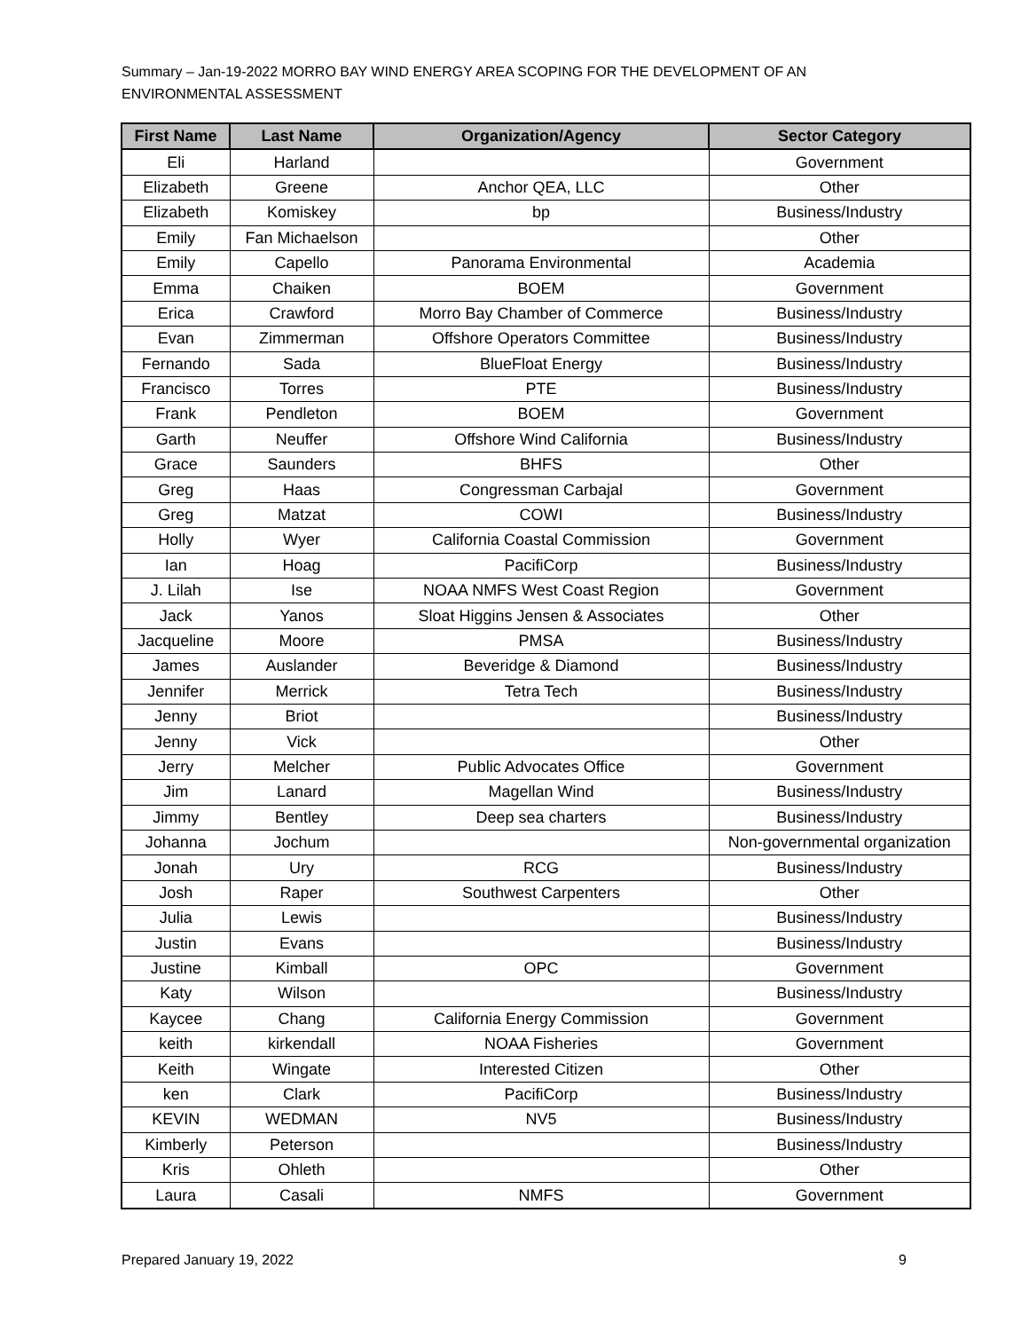Summary – Jan-19-2022 MORRO BAY WIND ENERGY AREA SCOPING FOR THE DEVELOPMENT OF AN ENVIRONMENTAL ASSESSMENT
| First Name | Last Name | Organization/Agency | Sector Category |
| --- | --- | --- | --- |
| Eli | Harland | | Government |
| Elizabeth | Greene | Anchor QEA, LLC | Other |
| Elizabeth | Komiskey | bp | Business/Industry |
| Emily | Fan Michaelson | | Other |
| Emily | Capello | Panorama Environmental | Academia |
| Emma | Chaiken | BOEM | Government |
| Erica | Crawford | Morro Bay Chamber of Commerce | Business/Industry |
| Evan | Zimmerman | Offshore Operators Committee | Business/Industry |
| Fernando | Sada | BlueFloat Energy | Business/Industry |
| Francisco | Torres | PTE | Business/Industry |
| Frank | Pendleton | BOEM | Government |
| Garth | Neuffer | Offshore Wind California | Business/Industry |
| Grace | Saunders | BHFS | Other |
| Greg | Haas | Congressman Carbajal | Government |
| Greg | Matzat | COWI | Business/Industry |
| Holly | Wyer | California Coastal Commission | Government |
| Ian | Hoag | PacifiCorp | Business/Industry |
| J. Lilah | Ise | NOAA NMFS West Coast Region | Government |
| Jack | Yanos | Sloat Higgins Jensen & Associates | Other |
| Jacqueline | Moore | PMSA | Business/Industry |
| James | Auslander | Beveridge & Diamond | Business/Industry |
| Jennifer | Merrick | Tetra Tech | Business/Industry |
| Jenny | Briot | | Business/Industry |
| Jenny | Vick | | Other |
| Jerry | Melcher | Public Advocates Office | Government |
| Jim | Lanard | Magellan Wind | Business/Industry |
| Jimmy | Bentley | Deep sea charters | Business/Industry |
| Johanna | Jochum | | Non-governmental organization |
| Jonah | Ury | RCG | Business/Industry |
| Josh | Raper | Southwest Carpenters | Other |
| Julia | Lewis | | Business/Industry |
| Justin | Evans | | Business/Industry |
| Justine | Kimball | OPC | Government |
| Katy | Wilson | | Business/Industry |
| Kaycee | Chang | California Energy Commission | Government |
| keith | kirkendall | NOAA Fisheries | Government |
| Keith | Wingate | Interested Citizen | Other |
| ken | Clark | PacifiCorp | Business/Industry |
| KEVIN | WEDMAN | NV5 | Business/Industry |
| Kimberly | Peterson | | Business/Industry |
| Kris | Ohleth | | Other |
| Laura | Casali | NMFS | Government |
Prepared January 19, 2022 9